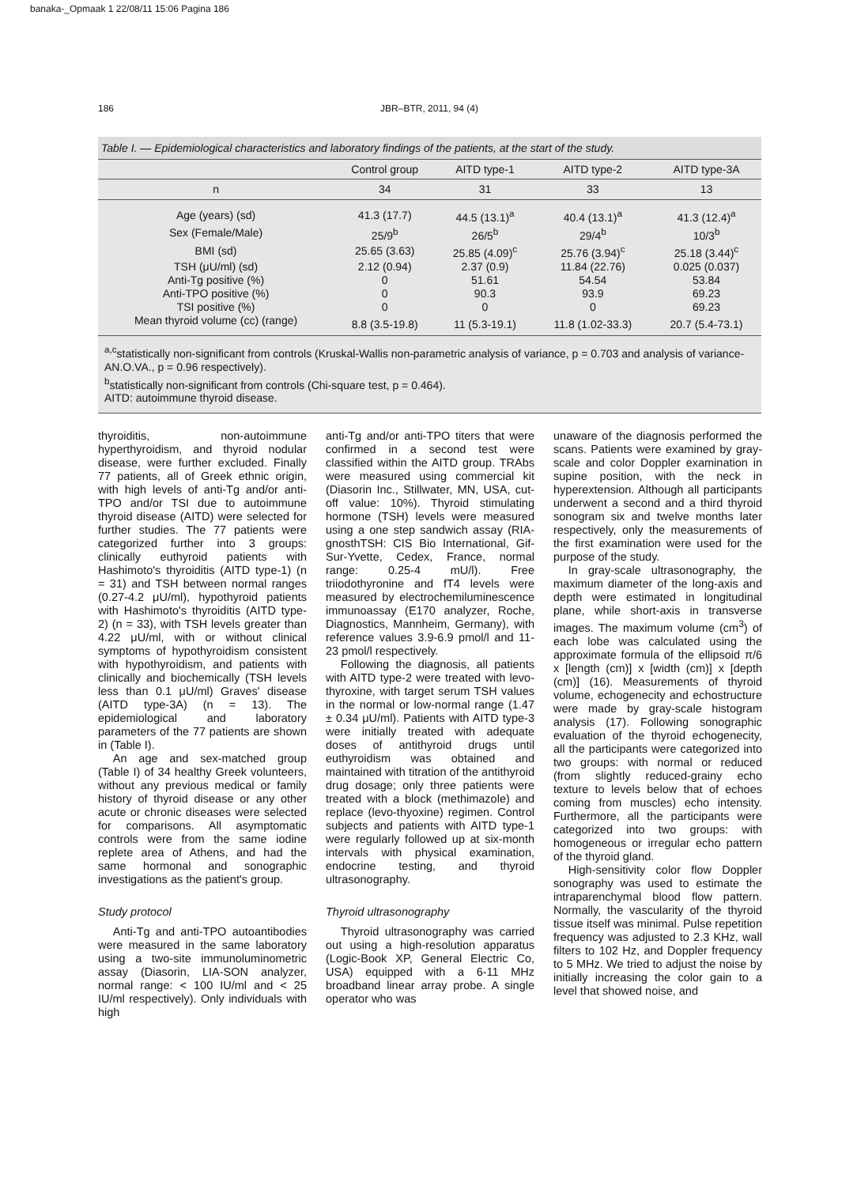banaka-_Opmaak 1 22/08/11 15:06 Pagina 186
186
JBR–BTR, 2011, 94 (4)
Table I. — Epidemiological characteristics and laboratory findings of the patients, at the start of the study.
| | Control group | AITD type-1 | AITD type-2 | AITD type-3A |
| --- | --- | --- | --- | --- |
| n | 34 | 31 | 33 | 13 |
| Age (years) (sd) | 41.3 (17.7) | 44.5 (13.1)<sup>a</sup> | 40.4 (13.1)<sup>a</sup> | 41.3 (12.4)<sup>a</sup> |
| Sex (Female/Male) | 25/9<sup>b</sup> | 26/5<sup>b</sup> | 29/4<sup>b</sup> | 10/3<sup>b</sup> |
| BMI (sd) | 25.65 (3.63) | 25.85 (4.09)<sup>c</sup> | 25.76 (3.94)<sup>c</sup> | 25.18 (3.44)<sup>c</sup> |
| TSH (μU/ml) (sd) | 2.12 (0.94) | 2.37 (0.9) | 11.84 (22.76) | 0.025 (0.037) |
| Anti-Tg positive (%) | 0 | 51.61 | 54.54 | 53.84 |
| Anti-TPO positive (%) | 0 | 90.3 | 93.9 | 69.23 |
| TSI positive (%) | 0 | 0 | 0 | 69.23 |
| Mean thyroid volume (cc) (range) | 8.8 (3.5-19.8) | 11 (5.3-19.1) | 11.8 (1.02-33.3) | 20.7 (5.4-73.1) |
<sup>a,c</sup>statistically non-significant from controls (Kruskal-Wallis non-parametric analysis of variance, p = 0.703 and analysis of variance-AN.O.VA., p = 0.96 respectively).
<sup>b</sup> statistically non-significant from controls (Chi-square test, p = 0.464).
AITD: autoimmune thyroid disease.
thyroiditis, non-autoimmune hyperthyroidism, and thyroid nodular disease, were further excluded. Finally 77 patients, all of Greek ethnic origin, with high levels of anti-Tg and/or anti-TPO and/or TSI due to autoimmune thyroid disease (AITD) were selected for further studies. The 77 patients were categorized further into 3 groups: clinically euthyroid patients with Hashimoto's thyroiditis (AITD type-1) (n = 31) and TSH between normal ranges (0.27-4.2 μU/ml), hypothyroid patients with Hashimoto's thyroiditis (AITD type-2) (n = 33), with TSH levels greater than 4.22 μU/ml, with or without clinical symptoms of hypothyroidism consistent with hypothyroidism, and patients with clinically and biochemically (TSH levels less than 0.1 μU/ml) Graves' disease (AITD type-3A) (n = 13). The epidemiological and laboratory parameters of the 77 patients are shown in (Table I).
An age and sex-matched group (Table I) of 34 healthy Greek volunteers, without any previous medical or family history of thyroid disease or any other acute or chronic diseases were selected for comparisons. All asymptomatic controls were from the same iodine replete area of Athens, and had the same hormonal and sonographic investigations as the patient's group.
Study protocol
Anti-Tg and anti-TPO autoantibodies were measured in the same laboratory using a two-site immunoluminometric assay (Diasorin, LIA-SON analyzer, normal range: < 100 IU/ml and < 25 IU/ml respectively). Only individuals with high
anti-Tg and/or anti-TPO titers that were confirmed in a second test were classified within the AITD group. TRAbs were measured using commercial kit (Diasorin Inc., Stillwater, MN, USA, cut-off value: 10%). Thyroid stimulating hormone (TSH) levels were measured using a one step sandwich assay (RIA-gnosthTSH: CIS Bio International, Gif-Sur-Yvette, Cedex, France, normal range: 0.25-4 mU/l). Free triiodothyronine and fT4 levels were measured by electrochemiluminescence immunoassay (E170 analyzer, Roche, Diagnostics, Mannheim, Germany), with reference values 3.9-6.9 pmol/l and 11-23 pmol/l respectively.
Following the diagnosis, all patients with AITD type-2 were treated with levo-thyroxine, with target serum TSH values in the normal or low-normal range (1.47 ± 0.34 μU/ml). Patients with AITD type-3 were initially treated with adequate doses of antithyroid drugs until euthyroidism was obtained and maintained with titration of the antithyroid drug dosage; only three patients were treated with a block (methimazole) and replace (levo-thyoxine) regimen. Control subjects and patients with AITD type-1 were regularly followed up at six-month intervals with physical examination, endocrine testing, and thyroid ultrasonography.
Thyroid ultrasonography
Thyroid ultrasonography was carried out using a high-resolution apparatus (Logic-Book XP, General Electric Co, USA) equipped with a 6-11 MHz broadband linear array probe. A single operator who was
unaware of the diagnosis performed the scans. Patients were examined by gray-scale and color Doppler examination in supine position, with the neck in hyperextension. Although all participants underwent a second and a third thyroid sonogram six and twelve months later respectively, only the measurements of the first examination were used for the purpose of the study.
In gray-scale ultrasonography, the maximum diameter of the long-axis and depth were estimated in longitudinal plane, while short-axis in transverse images. The maximum volume (cm<sup>3</sup>) of each lobe was calculated using the approximate formula of the ellipsoid π/6 x [length (cm)] x [width (cm)] x [depth (cm)] (16). Measurements of thyroid volume, echogenecity and echostructure were made by gray-scale histogram analysis (17). Following sonographic evaluation of the thyroid echogenecity, all the participants were categorized into two groups: with normal or reduced (from slightly reduced-grainy echo texture to levels below that of echoes coming from muscles) echo intensity. Furthermore, all the participants were categorized into two groups: with homogeneous or irregular echo pattern of the thyroid gland.
High-sensitivity color flow Doppler sonography was used to estimate the intraparenchymal blood flow pattern. Normally, the vascularity of the thyroid tissue itself was minimal. Pulse repetition frequency was adjusted to 2.3 KHz, wall filters to 102 Hz, and Doppler frequency to 5 MHz. We tried to adjust the noise by initially increasing the color gain to a level that showed noise, and